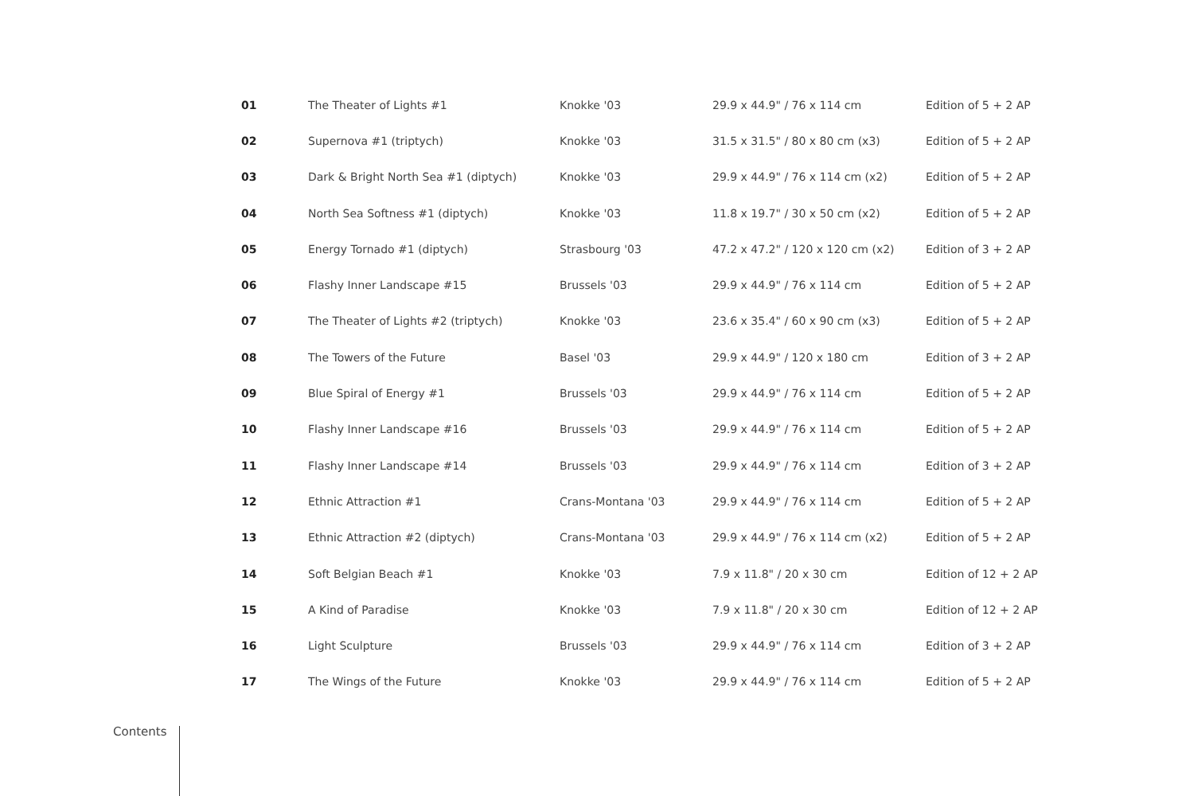| 01 | The Theater of Lights #1 | Knokke '03 | 29.9 x 44.9" / 76 x 114 cm | Edition of 5 + 2 AP |
| 02 | Supernova #1 (triptych) | Knokke '03 | 31.5 x 31.5" / 80 x 80 cm (x3) | Edition of 5 + 2 AP |
| 03 | Dark & Bright North Sea #1 (diptych) | Knokke '03 | 29.9 x 44.9" / 76 x 114 cm (x2) | Edition of 5 + 2 AP |
| 04 | North Sea Softness #1 (diptych) | Knokke '03 | 11.8 x 19.7" / 30 x 50 cm (x2) | Edition of 5 + 2 AP |
| 05 | Energy Tornado #1 (diptych) | Strasbourg '03 | 47.2 x 47.2" / 120 x 120 cm (x2) | Edition of 3 + 2 AP |
| 06 | Flashy Inner Landscape #15 | Brussels '03 | 29.9 x 44.9" / 76 x 114 cm | Edition of 5 + 2 AP |
| 07 | The Theater of Lights #2 (triptych) | Knokke '03 | 23.6 x 35.4" / 60 x 90 cm (x3) | Edition of 5 + 2 AP |
| 08 | The Towers of the Future | Basel '03 | 29.9 x 44.9" / 120 x 180 cm | Edition of 3 + 2 AP |
| 09 | Blue Spiral of Energy #1 | Brussels '03 | 29.9 x 44.9" / 76 x 114 cm | Edition of 5 + 2 AP |
| 10 | Flashy Inner Landscape #16 | Brussels '03 | 29.9 x 44.9" / 76 x 114 cm | Edition of 5 + 2 AP |
| 11 | Flashy Inner Landscape #14 | Brussels '03 | 29.9 x 44.9" / 76 x 114 cm | Edition of 3 + 2 AP |
| 12 | Ethnic Attraction #1 | Crans-Montana '03 | 29.9 x 44.9" / 76 x 114 cm | Edition of 5 + 2 AP |
| 13 | Ethnic Attraction #2 (diptych) | Crans-Montana '03 | 29.9 x 44.9" / 76 x 114 cm (x2) | Edition of 5 + 2 AP |
| 14 | Soft Belgian Beach #1 | Knokke '03 | 7.9 x 11.8" / 20 x 30 cm | Edition of 12 + 2 AP |
| 15 | A Kind of Paradise | Knokke '03 | 7.9 x 11.8" / 20 x 30 cm | Edition of 12 + 2 AP |
| 16 | Light Sculpture | Brussels '03 | 29.9 x 44.9" / 76 x 114 cm | Edition of 3 + 2 AP |
| 17 | The Wings of the Future | Knokke '03 | 29.9 x 44.9" / 76 x 114 cm | Edition of 5 + 2 AP |
Contents